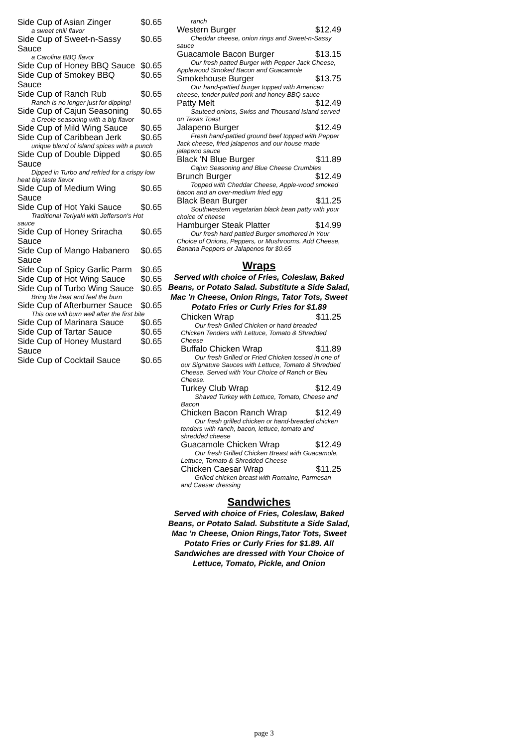Side Cup of Asian Zinger $0.65
a sweet chili flavor
Side Cup of Sweet-n-Sassy Sauce $0.65
a Carolina BBQ flavor
Side Cup of Honey BBQ Sauce $0.65
Side Cup of Smokey BBQ Sauce $0.65
Side Cup of Ranch Rub $0.65
Ranch is no longer just for dipping!
Side Cup of Cajun Seasoning $0.65
a Creole seasoning with a big flavor
Side Cup of Mild Wing Sauce $0.65
Side Cup of Caribbean Jerk $0.65
unique blend of island spices with a punch
Side Cup of Double Dipped Sauce $0.65
Dipped in Turbo and refried for a crispy low heat big taste flavor
Side Cup of Medium Wing Sauce $0.65
Side Cup of Hot Yaki Sauce $0.65
Traditional Teriyaki with Jefferson's Hot sauce
Side Cup of Honey Sriracha Sauce $0.65
Side Cup of Mango Habanero Sauce $0.65
Side Cup of Spicy Garlic Parm $0.65
Side Cup of Hot Wing Sauce $0.65
Side Cup of Turbo Wing Sauce $0.65
Bring the heat and feel the burn
Side Cup of Afterburner Sauce $0.65
This one will burn well after the first bite
Side Cup of Marinara Sauce $0.65
Side Cup of Tartar Sauce $0.65
Side Cup of Honey Mustard Sauce $0.65
Side Cup of Cocktail Sauce $0.65
ranch
Western Burger $12.49
Cheddar cheese, onion rings and Sweet-n-Sassy sauce
Guacamole Bacon Burger $13.15
Our fresh patted Burger with Pepper Jack Cheese, Applewood Smoked Bacon and Guacamole
Smokehouse Burger $13.75
Our hand-pattied burger topped with American cheese, tender pulled pork and honey BBQ sauce
Patty Melt $12.49
Sauteed onions, Swiss and Thousand Island served on Texas Toast
Jalapeno Burger $12.49
Fresh hand-pattied ground beef topped with Pepper Jack cheese, fried jalapenos and our house made jalapeno sauce
Black 'N Blue Burger $11.89
Cajun Seasoning and Blue Cheese Crumbles
Brunch Burger $12.49
Topped with Cheddar Cheese, Apple-wood smoked bacon and an over-medium fried egg
Black Bean Burger $11.25
Southwestern vegetarian black bean patty with your choice of cheese
Hamburger Steak Platter $14.99
Our fresh hard pattied Burger smothered in Your Choice of Onions, Peppers, or Mushrooms. Add Cheese, Banana Peppers or Jalapenos for $0.65
Wraps
Served with choice of Fries, Coleslaw, Baked Beans, or Potato Salad. Substitute a Side Salad, Mac 'n Cheese, Onion Rings, Tator Tots, Sweet Potato Fries or Curly Fries for $1.89
Chicken Wrap $11.25
Our fresh Grilled Chicken or hand breaded Chicken Tenders with Lettuce, Tomato & Shredded Cheese
Buffalo Chicken Wrap $11.89
Our fresh Grilled or Fried Chicken tossed in one of our Signature Sauces with Lettuce, Tomato & Shredded Cheese. Served with Your Choice of Ranch or Bleu Cheese.
Turkey Club Wrap $12.49
Shaved Turkey with Lettuce, Tomato, Cheese and Bacon
Chicken Bacon Ranch Wrap $12.49
Our fresh grilled chicken or hand-breaded chicken tenders with ranch, bacon, lettuce, tomato and shredded cheese
Guacamole Chicken Wrap $12.49
Our fresh Grilled Chicken Breast with Guacamole, Lettuce, Tomato & Shredded Cheese
Chicken Caesar Wrap $11.25
Grilled chicken breast with Romaine, Parmesan and Caesar dressing
Sandwiches
Served with choice of Fries, Coleslaw, Baked Beans, or Potato Salad. Substitute a Side Salad, Mac 'n Cheese, Onion Rings,Tator Tots, Sweet Potato Fries or Curly Fries for $1.89. All Sandwiches are dressed with Your Choice of Lettuce, Tomato, Pickle, and Onion
page 3